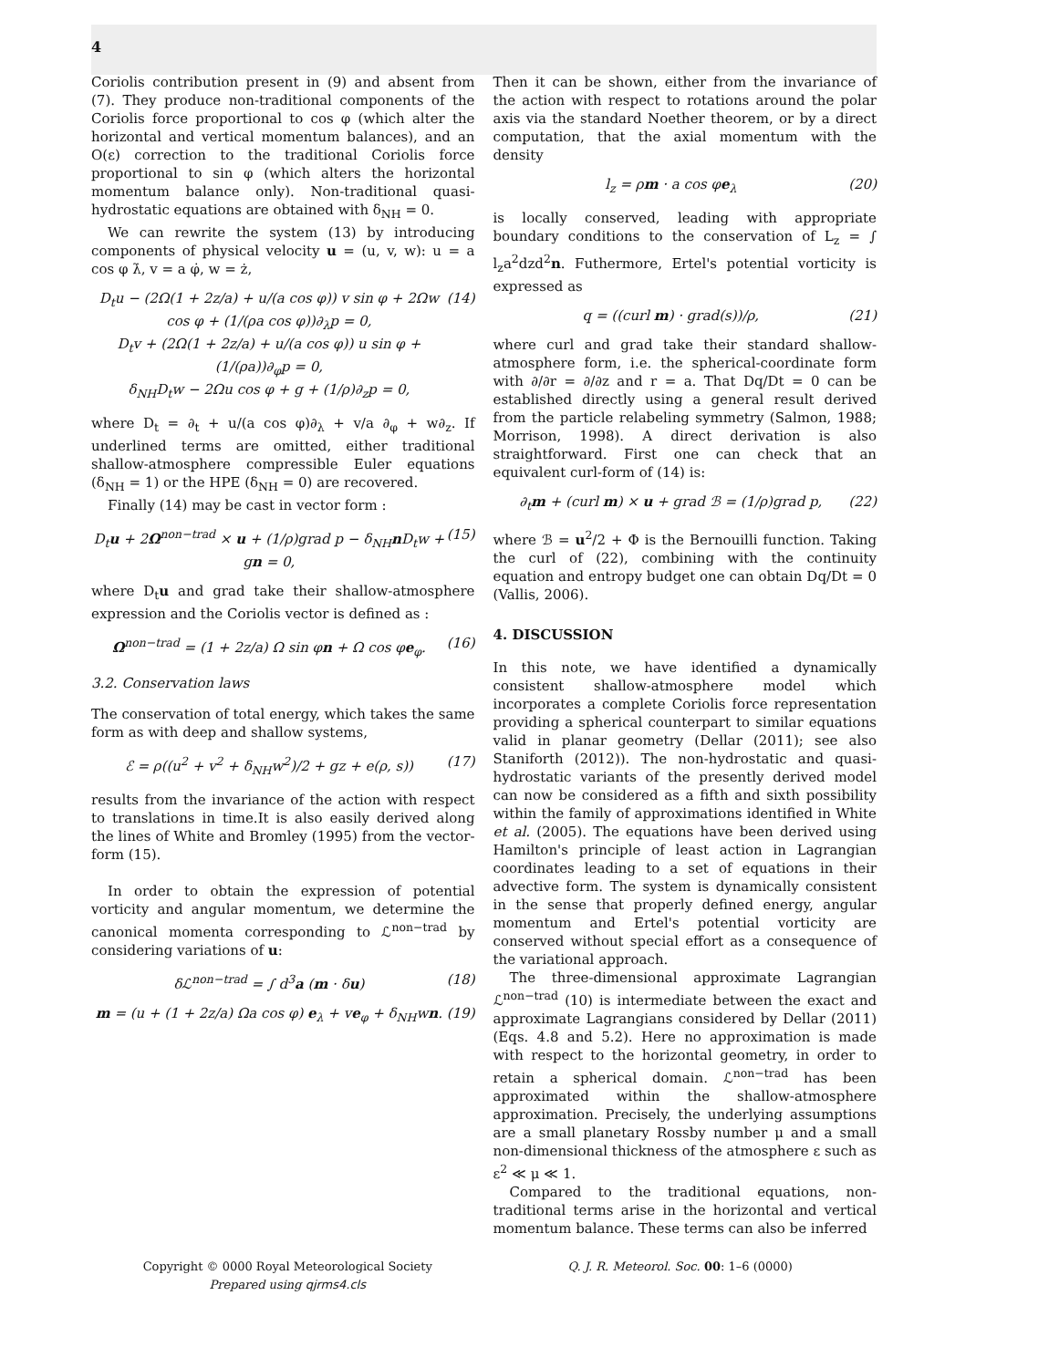4
Coriolis contribution present in (9) and absent from (7). They produce non-traditional components of the Coriolis force proportional to cos φ (which alter the horizontal and vertical momentum balances), and an O(ε) correction to the traditional Coriolis force proportional to sin φ (which alters the horizontal momentum balance only). Non-traditional quasi-hydrostatic equations are obtained with δ<sub>NH</sub> = 0.
We can rewrite the system (13) by introducing components of physical velocity u = (u, v, w): u = a cos φ λ̇, v = a φ̇, w = ż,
D<sub>t</sub>u − (2Ω(1 + 2z/a) + u/(a cos φ)) v sin φ + 2Ωw cos φ + (1/(ρa cos φ))∂<sub>λ</sub>p = 0,
D<sub>t</sub>v + (2Ω(1 + 2z/a) + u/(a cos φ)) u sin φ + (1/(ρa))∂<sub>φ</sub>p = 0,
δ<sub>NH</sub>D<sub>t</sub>w − 2Ωu cos φ + g + (1/ρ)∂<sub>z</sub>p = 0, (14)
where D<sub>t</sub> = ∂<sub>t</sub> + u/(a cos φ)∂<sub>λ</sub> + v/a ∂<sub>φ</sub> + w∂<sub>z</sub>. If underlined terms are omitted, either traditional shallow-atmosphere compressible Euler equations (δ<sub>NH</sub> = 1) or the HPE (δ<sub>NH</sub> = 0) are recovered.
Finally (14) may be cast in vector form :
D<sub>t</sub>u + 2Ω<sup>non−trad</sup> × u + (1/ρ)grad p − δ<sub>NH</sub>n D<sub>t</sub>w + gn = 0, (15)
where D<sub>t</sub>u and grad take their shallow-atmosphere expression and the Coriolis vector is defined as :
Ω<sup>non−trad</sup> = (1 + 2z/a) Ω sin φn + Ω cos φe<sub>φ</sub>. (16)
3.2. Conservation laws
The conservation of total energy, which takes the same form as with deep and shallow systems,
ℰ = ρ((u<sup>2</sup> + v<sup>2</sup> + δ<sub>NH</sub>w<sup>2</sup>)/2 + gz + e(ρ, s)) (17)
results from the invariance of the action with respect to translations in time.It is also easily derived along the lines of White and Bromley (1995) from the vector-form (15).
In order to obtain the expression of potential vorticity and angular momentum, we determine the canonical momenta corresponding to ℒ<sup>non−trad</sup> by considering variations of u:
δℒ<sup>non−trad</sup> = ∫ d<sup>3</sup>a (m · δu) (18)
m = (u + (1 + 2z/a) Ωa cos φ) e<sub>λ</sub> + ve<sub>φ</sub> + δ<sub>NH</sub>wn. (19)
Then it can be shown, either from the invariance of the action with respect to rotations around the polar axis via the standard Noether theorem, or by a direct computation, that the axial momentum with the density
l<sub>z</sub> = ρm · a cos φe<sub>λ</sub> (20)
is locally conserved, leading with appropriate boundary conditions to the conservation of L<sub>z</sub> = ∫ l<sub>z</sub>a<sup>2</sup>dzd<sup>2</sup>n. Futhermore, Ertel's potential vorticity is expressed as
q = ((curl m) · grad(s))/ρ, (21)
where curl and grad take their standard shallow-atmosphere form, i.e. the spherical-coordinate form with ∂/∂r = ∂/∂z and r = a. That Dq/Dt = 0 can be established directly using a general result derived from the particle relabeling symmetry (Salmon, 1988; Morrison, 1998). A direct derivation is also straightforward. First one can check that an equivalent curl-form of (14) is:
∂<sub>t</sub>m + (curl m) × u + grad ℬ = (1/ρ)grad p, (22)
where ℬ = u<sup>2</sup>/2 + Φ is the Bernouilli function. Taking the curl of (22), combining with the continuity equation and entropy budget one can obtain Dq/Dt = 0 (Vallis, 2006).
4. DISCUSSION
In this note, we have identified a dynamically consistent shallow-atmosphere model which incorporates a complete Coriolis force representation providing a spherical counterpart to similar equations valid in planar geometry (Dellar (2011); see also Staniforth (2012)). The non-hydrostatic and quasi-hydrostatic variants of the presently derived model can now be considered as a fifth and sixth possibility within the family of approximations identified in White et al. (2005). The equations have been derived using Hamilton's principle of least action in Lagrangian coordinates leading to a set of equations in their advective form. The system is dynamically consistent in the sense that properly defined energy, angular momentum and Ertel's potential vorticity are conserved without special effort as a consequence of the variational approach.
The three-dimensional approximate Lagrangian ℒ<sup>non−trad</sup> (10) is intermediate between the exact and approximate Lagrangians considered by Dellar (2011) (Eqs. 4.8 and 5.2). Here no approximation is made with respect to the horizontal geometry, in order to retain a spherical domain. ℒ<sup>non−trad</sup> has been approximated within the shallow-atmosphere approximation. Precisely, the underlying assumptions are a small planetary Rossby number μ and a small non-dimensional thickness of the atmosphere ε such as ε<sup>2</sup> ≪ μ ≪ 1.
Compared to the traditional equations, non-traditional terms arise in the horizontal and vertical momentum balance. These terms can also be inferred
Copyright © 0000 Royal Meteorological Society
Prepared using qjrms4.cls
Q. J. R. Meteorol. Soc. 00: 1–6 (0000)